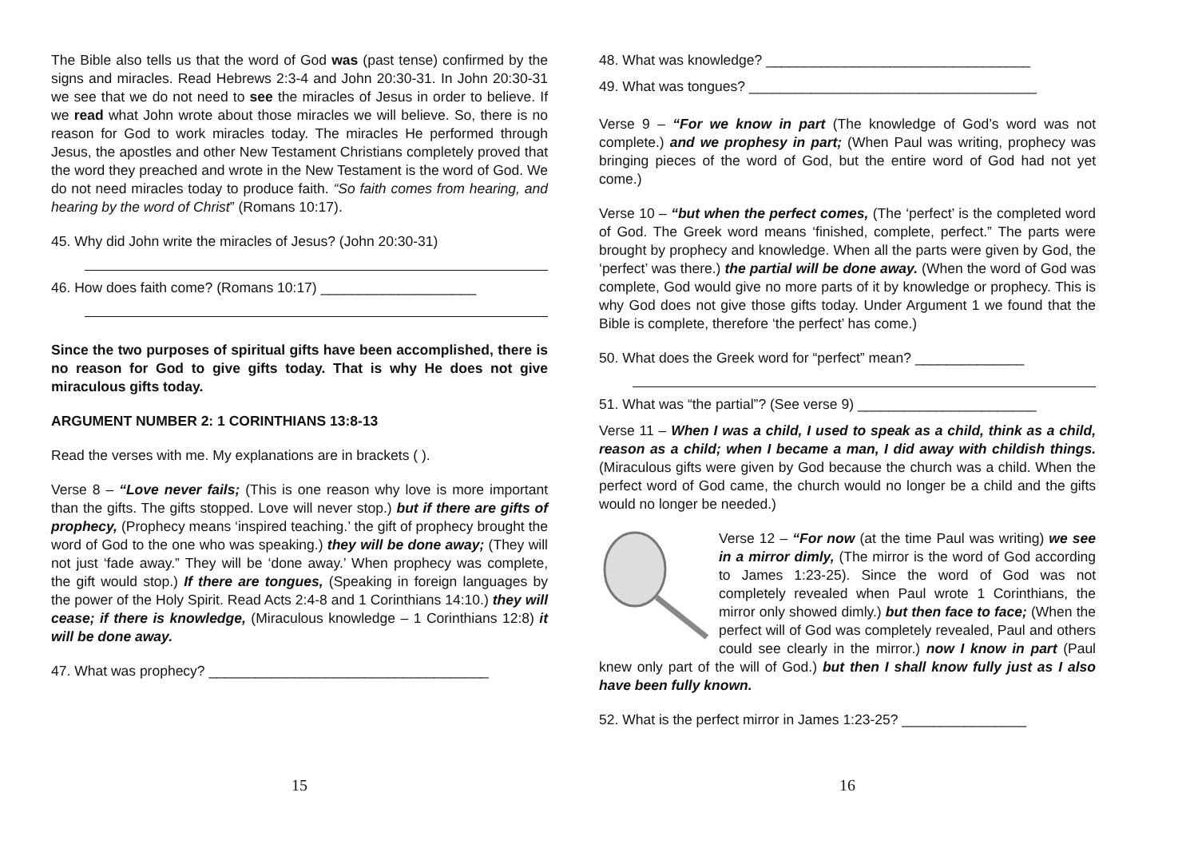The Bible also tells us that the word of God was (past tense) confirmed by the signs and miracles. Read Hebrews 2:3-4 and John 20:30-31. In John 20:30-31 we see that we do not need to see the miracles of Jesus in order to believe. If we read what John wrote about those miracles we will believe. So, there is no reason for God to work miracles today. The miracles He performed through Jesus, the apostles and other New Testament Christians completely proved that the word they preached and wrote in the New Testament is the word of God. We do not need miracles today to produce faith. “So faith comes from hearing, and hearing by the word of Christ” (Romans 10:17).
45. Why did John write the miracles of Jesus? (John 20:30-31)
46. How does faith come? (Romans 10:17) ____________________
Since the two purposes of spiritual gifts have been accomplished, there is no reason for God to give gifts today. That is why He does not give miraculous gifts today.
ARGUMENT NUMBER 2: 1 CORINTHIANS 13:8-13
Read the verses with me. My explanations are in brackets ( ).
Verse 8 – “Love never fails; (This is one reason why love is more important than the gifts. The gifts stopped. Love will never stop.) but if there are gifts of prophecy, (Prophecy means ‘inspired teaching.’ the gift of prophecy brought the word of God to the one who was speaking.) they will be done away; (They will not just ‘fade away.” They will be ‘done away.’ When prophecy was complete, the gift would stop.) If there are tongues, (Speaking in foreign languages by the power of the Holy Spirit. Read Acts 2:4-8 and 1 Corinthians 14:10.) they will cease; if there is knowledge, (Miraculous knowledge – 1 Corinthians 12:8) it will be done away.
47. What was prophecy? ____________________________________
15
48. What was knowledge? __________________________________
49. What was tongues? _____________________________________
Verse 9 – “For we know in part (The knowledge of God’s word was not complete.) and we prophesy in part; (When Paul was writing, prophecy was bringing pieces of the word of God, but the entire word of God had not yet come.)
Verse 10 – “but when the perfect comes, (The ‘perfect’ is the completed word of God. The Greek word means ‘finished, complete, perfect.” The parts were brought by prophecy and knowledge. When all the parts were given by God, the ‘perfect’ was there.) the partial will be done away. (When the word of God was complete, God would give no more parts of it by knowledge or prophecy. This is why God does not give those gifts today. Under Argument 1 we found that the Bible is complete, therefore ‘the perfect’ has come.)
50. What does the Greek word for “perfect” mean? ______________
51. What was “the partial”? (See verse 9) _______________________
Verse 11 – When I was a child, I used to speak as a child, think as a child, reason as a child; when I became a man, I did away with childish things. (Miraculous gifts were given by God because the church was a child. When the perfect word of God came, the church would no longer be a child and the gifts would no longer be needed.)
Verse 12 – “For now (at the time Paul was writing) we see in a mirror dimly, (The mirror is the word of God according to James 1:23-25). Since the word of God was not completely revealed when Paul wrote 1 Corinthians, the mirror only showed dimly.) but then face to face; (When the perfect will of God was completely revealed, Paul and others could see clearly in the mirror.) now I know in part (Paul knew only part of the will of God.) but then I shall know fully just as I also have been fully known.
52. What is the perfect mirror in James 1:23-25? ________________
16